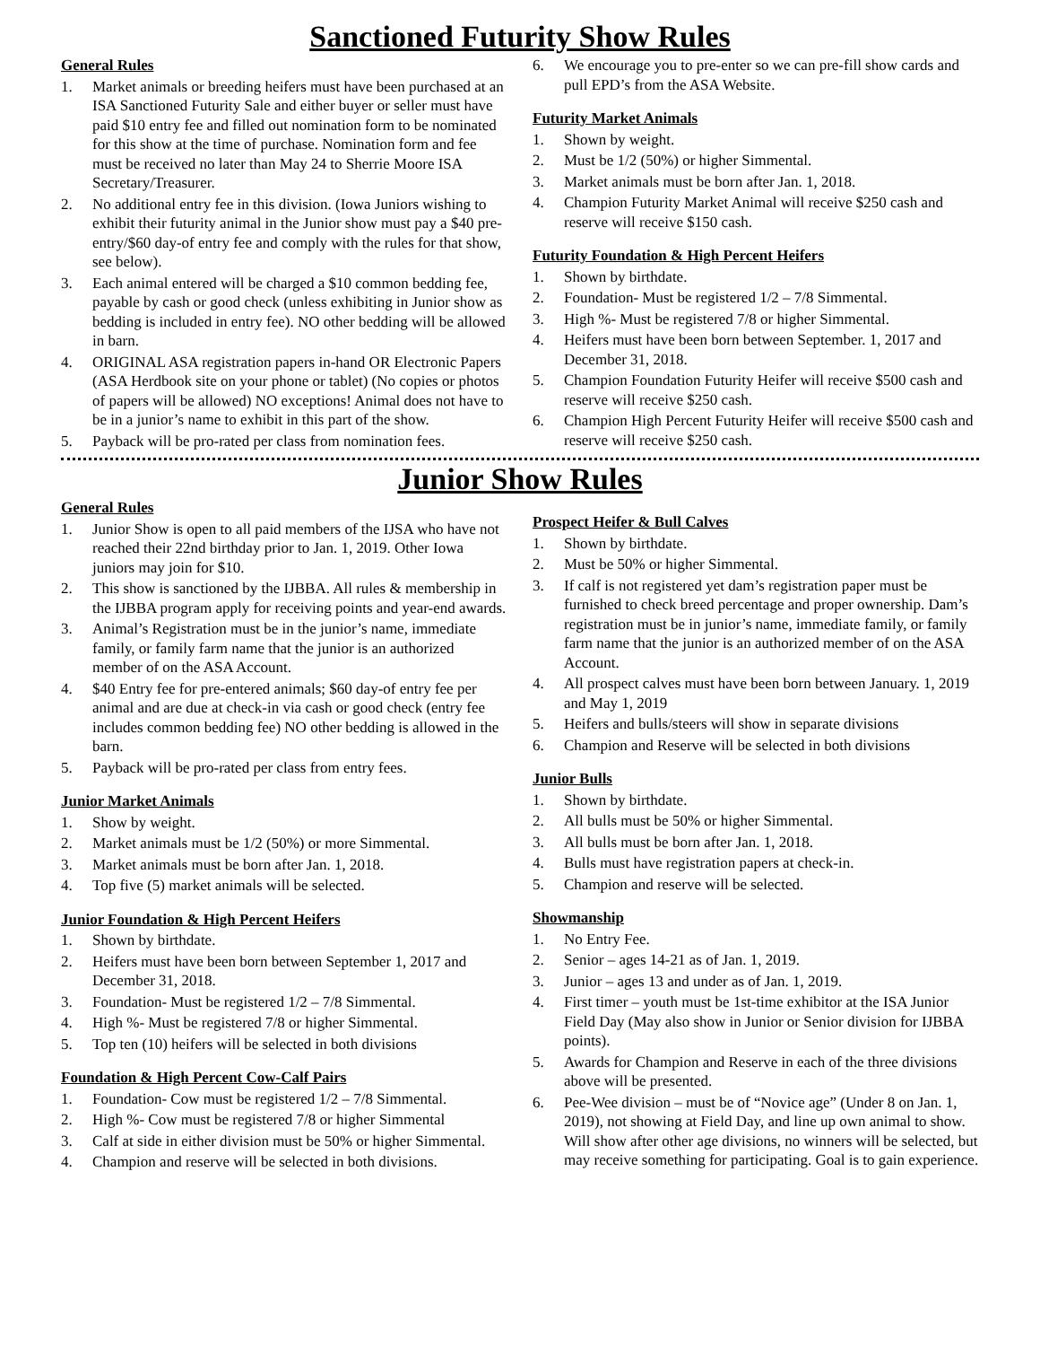Sanctioned Futurity Show Rules
General Rules
1. Market animals or breeding heifers must have been purchased at an ISA Sanctioned Futurity Sale and either buyer or seller must have paid $10 entry fee and filled out nomination form to be nominated for this show at the time of purchase. Nomination form and fee must be received no later than May 24 to Sherrie Moore ISA Secretary/Treasurer.
2. No additional entry fee in this division. (Iowa Juniors wishing to exhibit their futurity animal in the Junior show must pay a $40 pre-entry/$60 day-of entry fee and comply with the rules for that show, see below).
3. Each animal entered will be charged a $10 common bedding fee, payable by cash or good check (unless exhibiting in Junior show as bedding is included in entry fee). NO other bedding will be allowed in barn.
4. ORIGINAL ASA registration papers in-hand OR Electronic Papers (ASA Herdbook site on your phone or tablet) (No copies or photos of papers will be allowed) NO exceptions! Animal does not have to be in a junior’s name to exhibit in this part of the show.
5. Payback will be pro-rated per class from nomination fees.
6. We encourage you to pre-enter so we can pre-fill show cards and pull EPD’s from the ASA Website.
Futurity Market Animals
1. Shown by weight.
2. Must be 1/2 (50%) or higher Simmental.
3. Market animals must be born after Jan. 1, 2018.
4. Champion Futurity Market Animal will receive $250 cash and reserve will receive $150 cash.
Futurity Foundation & High Percent Heifers
1. Shown by birthdate.
2. Foundation- Must be registered 1/2 – 7/8 Simmental.
3. High %- Must be registered 7/8 or higher Simmental.
4. Heifers must have been born between September. 1, 2017 and December 31, 2018.
5. Champion Foundation Futurity Heifer will receive $500 cash and reserve will receive $250 cash.
6. Champion High Percent Futurity Heifer will receive $500 cash and reserve will receive $250 cash.
Junior Show Rules
General Rules
1. Junior Show is open to all paid members of the IJSA who have not reached their 22nd birthday prior to Jan. 1, 2019. Other Iowa juniors may join for $10.
2. This show is sanctioned by the IJBBA. All rules & membership in the IJBBA program apply for receiving points and year-end awards.
3. Animal’s Registration must be in the junior’s name, immediate family, or family farm name that the junior is an authorized member of on the ASA Account.
4. $40 Entry fee for pre-entered animals; $60 day-of entry fee per animal and are due at check-in via cash or good check (entry fee includes common bedding fee) NO other bedding is allowed in the barn.
5. Payback will be pro-rated per class from entry fees.
Junior Market Animals
1. Show by weight.
2. Market animals must be 1/2 (50%) or more Simmental.
3. Market animals must be born after Jan. 1, 2018.
4. Top five (5) market animals will be selected.
Junior Foundation & High Percent Heifers
1. Shown by birthdate.
2. Heifers must have been born between September 1, 2017 and December 31, 2018.
3. Foundation- Must be registered 1/2 – 7/8 Simmental.
4. High %- Must be registered 7/8 or higher Simmental.
5. Top ten (10) heifers will be selected in both divisions
Foundation & High Percent Cow-Calf Pairs
1. Foundation- Cow must be registered 1/2 – 7/8 Simmental.
2. High %- Cow must be registered 7/8 or higher Simmental
3. Calf at side in either division must be 50% or higher Simmental.
4. Champion and reserve will be selected in both divisions.
Prospect Heifer & Bull Calves
1. Shown by birthdate.
2. Must be 50% or higher Simmental.
3. If calf is not registered yet dam’s registration paper must be furnished to check breed percentage and proper ownership. Dam’s registration must be in junior’s name, immediate family, or family farm name that the junior is an authorized member of on the ASA Account.
4. All prospect calves must have been born between January. 1, 2019 and May 1, 2019
5. Heifers and bulls/steers will show in separate divisions
6. Champion and Reserve will be selected in both divisions
Junior Bulls
1. Shown by birthdate.
2. All bulls must be 50% or higher Simmental.
3. All bulls must be born after Jan. 1, 2018.
4. Bulls must have registration papers at check-in.
5. Champion and reserve will be selected.
Showmanship
1. No Entry Fee.
2. Senior – ages 14-21 as of Jan. 1, 2019.
3. Junior – ages 13 and under as of Jan. 1, 2019.
4. First timer – youth must be 1st-time exhibitor at the ISA Junior Field Day (May also show in Junior or Senior division for IJBBA points).
5. Awards for Champion and Reserve in each of the three divisions above will be presented.
6. Pee-Wee division – must be of “Novice age” (Under 8 on Jan. 1, 2019), not showing at Field Day, and line up own animal to show. Will show after other age divisions, no winners will be selected, but may receive something for participating. Goal is to gain experience.